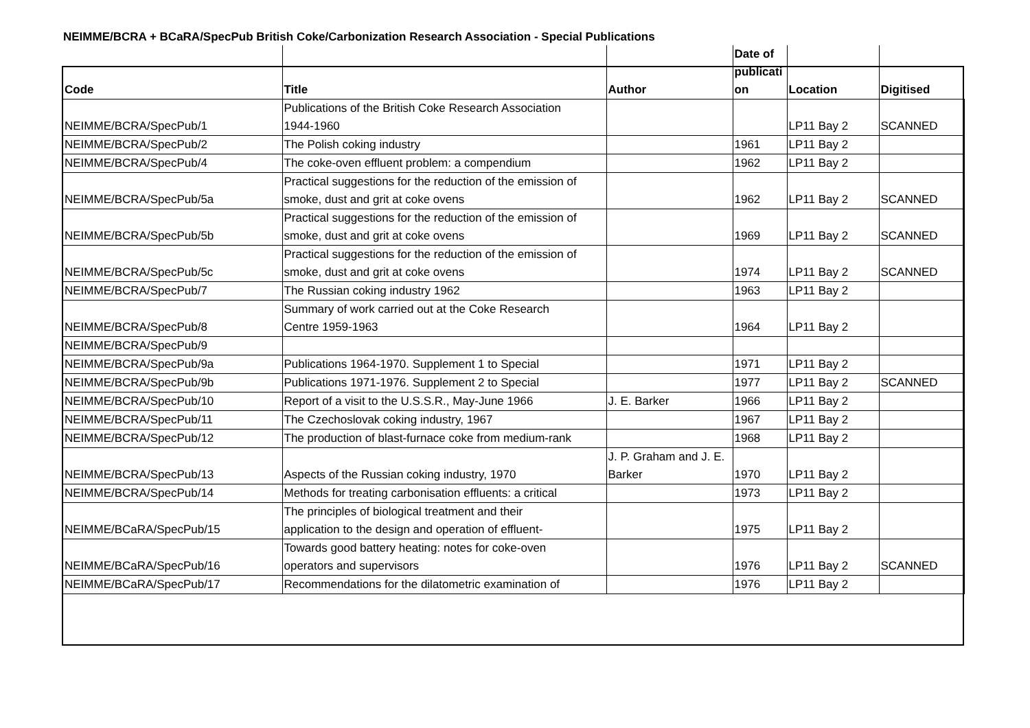NEIMME/BCRA + BCaRA/SpecPub British Coke/Carbonization Research Association - Special Publications
| Code | Title | Author | Date of publicati on | Location | Digitised |
| --- | --- | --- | --- | --- | --- |
| NEIMME/BCRA/SpecPub/1 | Publications of the British Coke Research Association 1944-1960 | | | LP11 Bay 2 | SCANNED |
| NEIMME/BCRA/SpecPub/2 | The Polish coking industry | | 1961 | LP11 Bay 2 | |
| NEIMME/BCRA/SpecPub/4 | The coke-oven effluent problem: a compendium | | 1962 | LP11 Bay 2 | |
| NEIMME/BCRA/SpecPub/5a | Practical suggestions for the reduction of the emission of smoke, dust and grit at coke ovens | | 1962 | LP11 Bay 2 | SCANNED |
| NEIMME/BCRA/SpecPub/5b | Practical suggestions for the reduction of the emission of smoke, dust and grit at coke ovens | | 1969 | LP11 Bay 2 | SCANNED |
| NEIMME/BCRA/SpecPub/5c | Practical suggestions for the reduction of the emission of smoke, dust and grit at coke ovens | | 1974 | LP11 Bay 2 | SCANNED |
| NEIMME/BCRA/SpecPub/7 | The Russian coking industry 1962 | | 1963 | LP11 Bay 2 | |
| NEIMME/BCRA/SpecPub/8 | Summary of work carried out at the Coke Research Centre 1959-1963 | | 1964 | LP11 Bay 2 | |
| NEIMME/BCRA/SpecPub/9 | | | | | |
| NEIMME/BCRA/SpecPub/9a | Publications 1964-1970. Supplement 1 to Special | | 1971 | LP11 Bay 2 | |
| NEIMME/BCRA/SpecPub/9b | Publications 1971-1976. Supplement 2 to Special | | 1977 | LP11 Bay 2 | SCANNED |
| NEIMME/BCRA/SpecPub/10 | Report of a visit to the U.S.S.R., May-June 1966 | J. E. Barker | 1966 | LP11 Bay 2 | |
| NEIMME/BCRA/SpecPub/11 | The Czechoslovak coking industry, 1967 | | 1967 | LP11 Bay 2 | |
| NEIMME/BCRA/SpecPub/12 | The production of blast-furnace coke from medium-rank | | 1968 | LP11 Bay 2 | |
| NEIMME/BCRA/SpecPub/13 | Aspects of the Russian coking industry, 1970 | J. P. Graham and J. E. Barker | 1970 | LP11 Bay 2 | |
| NEIMME/BCRA/SpecPub/14 | Methods for treating carbonisation effluents: a critical | | 1973 | LP11 Bay 2 | |
| NEIMME/BCaRA/SpecPub/15 | The principles of biological treatment and their application to the design and operation of effluent- | | 1975 | LP11 Bay 2 | |
| NEIMME/BCaRA/SpecPub/16 | Towards good battery heating: notes for coke-oven operators and supervisors | | 1976 | LP11 Bay 2 | SCANNED |
| NEIMME/BCaRA/SpecPub/17 | Recommendations for the dilatometric examination of | | 1976 | LP11 Bay 2 | |